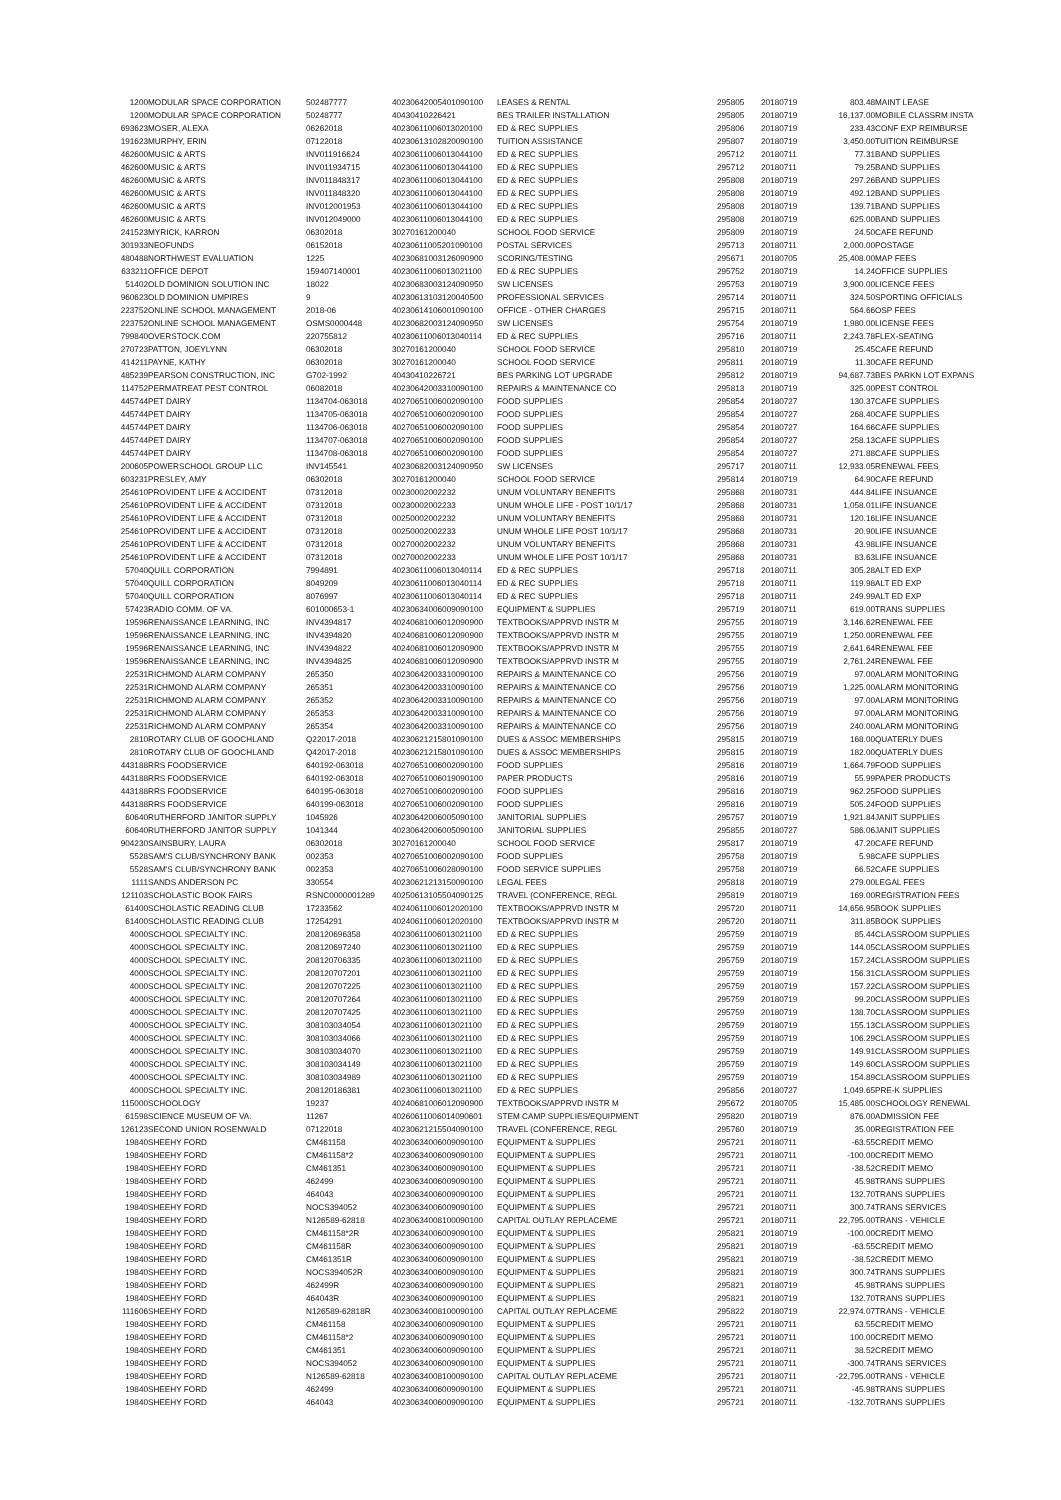| 1200 | MODULAR SPACE CORPORATION | 502487777 | 40230642005401090100 | LEASES & RENTAL | 295805 | 20180719 | 803.48 | MAINT LEASE |
| 1200 | MODULAR SPACE CORPORATION | 50248777 | 40430410226421 | BES TRAILER INSTALLATION | 295805 | 20180719 | 16,137.00 | MOBILE CLASSRM INSTA |
| 693623 | MOSER, ALEXA | 06262018 | 40230611006013020100 | ED & REC SUPPLIES | 295806 | 20180719 | 233.43 | CONF EXP REIMBURSE |
| 191623 | MURPHY, ERIN | 07122018 | 40230613102820090100 | TUITION ASSISTANCE | 295807 | 20180719 | 3,450.00 | TUITION REIMBURSE |
| 462600 | MUSIC & ARTS | INV011916624 | 40230611006013044100 | ED & REC SUPPLIES | 295712 | 20180711 | 77.31 | BAND SUPPLIES |
| 462600 | MUSIC & ARTS | INV011934715 | 40230611006013044100 | ED & REC SUPPLIES | 295712 | 20180711 | 79.25 | BAND SUPPLIES |
| 462600 | MUSIC & ARTS | INV011848317 | 40230611006013044100 | ED & REC SUPPLIES | 295808 | 20180719 | 297.26 | BAND SUPPLIES |
| 462600 | MUSIC & ARTS | INV011848320 | 40230611006013044100 | ED & REC SUPPLIES | 295808 | 20180719 | 492.12 | BAND SUPPLIES |
| 462600 | MUSIC & ARTS | INV012001953 | 40230611006013044100 | ED & REC SUPPLIES | 295808 | 20180719 | 139.71 | BAND SUPPLIES |
| 462600 | MUSIC & ARTS | INV012049000 | 40230611006013044100 | ED & REC SUPPLIES | 295808 | 20180719 | 625.00 | BAND SUPPLIES |
| 241523 | MYRICK, KARRON | 06302018 | 30270161200040 | SCHOOL FOOD SERVICE | 295809 | 20180719 | 24.50 | CAFE REFUND |
| 301933 | NEOFUNDS | 06152018 | 40230611005201090100 | POSTAL SERVICES | 295713 | 20180711 | 2,000.00 | POSTAGE |
| 480488 | NORTHWEST EVALUATION | 1225 | 40230681003126090900 | SCORING/TESTING | 295671 | 20180705 | 25,408.00 | MAP FEES |
| 633211 | OFFICE DEPOT | 159407140001 | 40230611006013021100 | ED & REC SUPPLIES | 295752 | 20180719 | 14.24 | OFFICE SUPPLIES |
| 51402 | OLD DOMINION SOLUTION INC | 18022 | 40230683003124090950 | SW LICENSES | 295753 | 20180719 | 3,900.00 | LICENCE FEES |
| 960623 | OLD DOMINION UMPIRES | 9 | 40230613103120040500 | PROFESSIONAL SERVICES | 295714 | 20180711 | 324.50 | SPORTING OFFICIALS |
| 223752 | ONLINE SCHOOL MANAGEMENT | 2018-06 | 40230614106001090100 | OFFICE - OTHER CHARGES | 295715 | 20180711 | 564.66 | OSP FEES |
| 223752 | ONLINE SCHOOL MANAGEMENT | OSMS0000448 | 40230682003124090950 | SW LICENSES | 295754 | 20180719 | 1,980.00 | LICENSE FEES |
| 799840 | OVERSTOCK.COM | 220755812 | 40230611006013040114 | ED & REC SUPPLIES | 295716 | 20180711 | 2,243.78 | FLEX-SEATING |
| 270723 | PATTON, JOEYLYNN | 06302018 | 30270161200040 | SCHOOL FOOD SERVICE | 295810 | 20180719 | 25.45 | CAFE REFUND |
| 414211 | PAYNE, KATHY | 06302018 | 30270161200040 | SCHOOL FOOD SERVICE | 295811 | 20180719 | 11.30 | CAFE REFUND |
| 485239 | PEARSON CONSTRUCTION, INC | G702-1992 | 40430410226721 | BES PARKING LOT UPGRADE | 295812 | 20180719 | 94,687.73 | BES PARKN LOT EXPANS |
| 114752 | PERMATREAT PEST CONTROL | 06082018 | 40230642003310090100 | REPAIRS & MAINTENANCE CO | 295813 | 20180719 | 325.00 | PEST CONTROL |
| 445744 | PET DAIRY | 1134704-063018 | 40270651006002090100 | FOOD SUPPLIES | 295854 | 20180727 | 130.37 | CAFE SUPPLIES |
| 445744 | PET DAIRY | 1134705-063018 | 40270651006002090100 | FOOD SUPPLIES | 295854 | 20180727 | 268.40 | CAFE SUPPLIES |
| 445744 | PET DAIRY | 1134706-063018 | 40270651006002090100 | FOOD SUPPLIES | 295854 | 20180727 | 164.66 | CAFE SUPPLIES |
| 445744 | PET DAIRY | 1134707-063018 | 40270651006002090100 | FOOD SUPPLIES | 295854 | 20180727 | 258.13 | CAFE SUPPLIES |
| 445744 | PET DAIRY | 1134708-063018 | 40270651006002090100 | FOOD SUPPLIES | 295854 | 20180727 | 271.88 | CAFE SUPPLIES |
| 200605 | POWERSCHOOL GROUP LLC | INV145541 | 40230682003124090950 | SW LICENSES | 295717 | 20180711 | 12,933.05 | RENEWAL FEES |
| 603231 | PRESLEY, AMY | 06302018 | 30270161200040 | SCHOOL FOOD SERVICE | 295814 | 20180719 | 64.90 | CAFE REFUND |
| 254610 | PROVIDENT LIFE & ACCIDENT | 07312018 | 00230002002232 | UNUM VOLUNTARY BENEFITS | 295868 | 20180731 | 444.84 | LIFE INSUANCE |
| 254610 | PROVIDENT LIFE & ACCIDENT | 07312018 | 00230002002233 | UNUM WHOLE LIFE - POST 10/1/17 | 295868 | 20180731 | 1,058.01 | LIFE INSUANCE |
| 254610 | PROVIDENT LIFE & ACCIDENT | 07312018 | 00250002002232 | UNUM VOLUNTARY BENEFITS | 295868 | 20180731 | 120.16 | LIFE INSUANCE |
| 254610 | PROVIDENT LIFE & ACCIDENT | 07312018 | 00250002002233 | UNUM WHOLE LIFE POST 10/1/17 | 295868 | 20180731 | 20.90 | LIFE INSUANCE |
| 254610 | PROVIDENT LIFE & ACCIDENT | 07312018 | 00270002002232 | UNUM VOLUNTARY BENEFITS | 295868 | 20180731 | 43.98 | LIFE INSUANCE |
| 254610 | PROVIDENT LIFE & ACCIDENT | 07312018 | 00270002002233 | UNUM WHOLE LIFE POST 10/1/17 | 295868 | 20180731 | 83.63 | LIFE INSUANCE |
| 57040 | QUILL CORPORATION | 7994891 | 40230611006013040114 | ED & REC SUPPLIES | 295718 | 20180711 | 305.28 | ALT ED EXP |
| 57040 | QUILL CORPORATION | 8049209 | 40230611006013040114 | ED & REC SUPPLIES | 295718 | 20180711 | 119.98 | ALT ED EXP |
| 57040 | QUILL CORPORATION | 8076997 | 40230611006013040114 | ED & REC SUPPLIES | 295718 | 20180711 | 249.99 | ALT ED EXP |
| 57423 | RADIO COMM. OF VA. | 601000653-1 | 40230634006009090100 | EQUIPMENT & SUPPLIES | 295719 | 20180711 | 619.00 | TRANS SUPPLIES |
| 19596 | RENAISSANCE LEARNING, INC | INV4394817 | 40240681006012090900 | TEXTBOOKS/APPRVD INSTR M | 295755 | 20180719 | 3,146.62 | RENEWAL FEE |
| 19596 | RENAISSANCE LEARNING, INC | INV4394820 | 40240681006012090900 | TEXTBOOKS/APPRVD INSTR M | 295755 | 20180719 | 1,250.00 | RENEWAL FEE |
| 19596 | RENAISSANCE LEARNING, INC | INV4394822 | 40240681006012090900 | TEXTBOOKS/APPRVD INSTR M | 295755 | 20180719 | 2,641.64 | RENEWAL FEE |
| 19596 | RENAISSANCE LEARNING, INC | INV4394825 | 40240681006012090900 | TEXTBOOKS/APPRVD INSTR M | 295755 | 20180719 | 2,761.24 | RENEWAL FEE |
| 22531 | RICHMOND ALARM COMPANY | 265350 | 40230642003310090100 | REPAIRS & MAINTENANCE CO | 295756 | 20180719 | 97.00 | ALARM MONITORING |
| 22531 | RICHMOND ALARM COMPANY | 265351 | 40230642003310090100 | REPAIRS & MAINTENANCE CO | 295756 | 20180719 | 1,225.00 | ALARM MONITORING |
| 22531 | RICHMOND ALARM COMPANY | 265352 | 40230642003310090100 | REPAIRS & MAINTENANCE CO | 295756 | 20180719 | 97.00 | ALARM MONITORING |
| 22531 | RICHMOND ALARM COMPANY | 265353 | 40230642003310090100 | REPAIRS & MAINTENANCE CO | 295756 | 20180719 | 97.00 | ALARM MONITORING |
| 22531 | RICHMOND ALARM COMPANY | 265354 | 40230642003310090100 | REPAIRS & MAINTENANCE CO | 295756 | 20180719 | 240.00 | ALARM MONITORING |
| 2810 | ROTARY CLUB OF GOOCHLAND | Q22017-2018 | 40230621215801090100 | DUES & ASSOC MEMBERSHIPS | 295815 | 20180719 | 168.00 | QUATERLY DUES |
| 2810 | ROTARY CLUB OF GOOCHLAND | Q42017-2018 | 40230621215801090100 | DUES & ASSOC MEMBERSHIPS | 295815 | 20180719 | 182.00 | QUATERLY DUES |
| 443188 | RRS FOODSERVICE | 640192-063018 | 40270651006002090100 | FOOD SUPPLIES | 295816 | 20180719 | 1,664.79 | FOOD SUPPLIES |
| 443188 | RRS FOODSERVICE | 640192-063018 | 40270651006019090100 | PAPER PRODUCTS | 295816 | 20180719 | 55.99 | PAPER PRODUCTS |
| 443188 | RRS FOODSERVICE | 640195-063018 | 40270651006002090100 | FOOD SUPPLIES | 295816 | 20180719 | 962.25 | FOOD SUPPLIES |
| 443188 | RRS FOODSERVICE | 640199-063018 | 40270651006002090100 | FOOD SUPPLIES | 295816 | 20180719 | 505.24 | FOOD SUPPLIES |
| 60640 | RUTHERFORD JANITOR SUPPLY | 1045926 | 40230642006005090100 | JANITORIAL SUPPLIES | 295757 | 20180719 | 1,921.84 | JANIT SUPPLIES |
| 60640 | RUTHERFORD JANITOR SUPPLY | 1041344 | 40230642006005090100 | JANITORIAL SUPPLIES | 295855 | 20180727 | 586.06 | JANIT SUPPLIES |
| 904230 | SAINSBURY, LAURA | 06302018 | 30270161200040 | SCHOOL FOOD SERVICE | 295817 | 20180719 | 47.20 | CAFE REFUND |
| 5528 | SAM'S CLUB/SYNCHRONY BANK | 002353 | 40270651006002090100 | FOOD SUPPLIES | 295758 | 20180719 | 5.98 | CAFE SUPPLIES |
| 5528 | SAM'S CLUB/SYNCHRONY BANK | 002353 | 40270651006028090100 | FOOD SERVICE SUPPLIES | 295758 | 20180719 | 66.52 | CAFE SUPPLIES |
| 1111 | SANDS ANDERSON PC | 330554 | 40230621213150090100 | LEGAL FEES | 295818 | 20180719 | 279.00 | LEGAL FEES |
| 121103 | SCHOLASTIC BOOK FAIRS | RSNC0000001289 | 40250613105504090125 | TRAVEL (CONFERENCE, REGL | 295819 | 20180719 | 169.00 | REGISTRATION FEES |
| 61400 | SCHOLASTIC READING CLUB | 17233562 | 40240611006012020100 | TEXTBOOKS/APPRVD INSTR M | 295720 | 20180711 | 14,656.95 | BOOK SUPPLIES |
| 61400 | SCHOLASTIC READING CLUB | 17254291 | 40240611006012020100 | TEXTBOOKS/APPRVD INSTR M | 295720 | 20180711 | 311.85 | BOOK SUPPLIES |
| 4000 | SCHOOL SPECIALTY INC. | 208120696358 | 40230611006013021100 | ED & REC SUPPLIES | 295759 | 20180719 | 85.44 | CLASSROOM SUPPLIES |
| 4000 | SCHOOL SPECIALTY INC. | 208120697240 | 40230611006013021100 | ED & REC SUPPLIES | 295759 | 20180719 | 144.05 | CLASSROOM SUPPLIES |
| 4000 | SCHOOL SPECIALTY INC. | 208120706335 | 40230611006013021100 | ED & REC SUPPLIES | 295759 | 20180719 | 157.24 | CLASSROOM SUPPLIES |
| 4000 | SCHOOL SPECIALTY INC. | 208120707201 | 40230611006013021100 | ED & REC SUPPLIES | 295759 | 20180719 | 156.31 | CLASSROOM SUPPLIES |
| 4000 | SCHOOL SPECIALTY INC. | 208120707225 | 40230611006013021100 | ED & REC SUPPLIES | 295759 | 20180719 | 157.22 | CLASSROOM SUPPLIES |
| 4000 | SCHOOL SPECIALTY INC. | 208120707264 | 40230611006013021100 | ED & REC SUPPLIES | 295759 | 20180719 | 99.20 | CLASSROOM SUPPLIES |
| 4000 | SCHOOL SPECIALTY INC. | 208120707425 | 40230611006013021100 | ED & REC SUPPLIES | 295759 | 20180719 | 138.70 | CLASSROOM SUPPLIES |
| 4000 | SCHOOL SPECIALTY INC. | 308103034054 | 40230611006013021100 | ED & REC SUPPLIES | 295759 | 20180719 | 155.13 | CLASSROOM SUPPLIES |
| 4000 | SCHOOL SPECIALTY INC. | 308103034066 | 40230611006013021100 | ED & REC SUPPLIES | 295759 | 20180719 | 106.29 | CLASSROOM SUPPLIES |
| 4000 | SCHOOL SPECIALTY INC. | 308103034070 | 40230611006013021100 | ED & REC SUPPLIES | 295759 | 20180719 | 149.91 | CLASSROOM SUPPLIES |
| 4000 | SCHOOL SPECIALTY INC. | 308103034149 | 40230611006013021100 | ED & REC SUPPLIES | 295759 | 20180719 | 149.60 | CLASSROOM SUPPLIES |
| 4000 | SCHOOL SPECIALTY INC. | 308103034989 | 40230611006013021100 | ED & REC SUPPLIES | 295759 | 20180719 | 154.89 | CLASSROOM SUPPLIES |
| 4000 | SCHOOL SPECIALTY INC. | 208120186381 | 40230611006013021100 | ED & REC SUPPLIES | 295856 | 20180727 | 1,049.65 | PRE-K SUPPLIES |
| 115000 | SCHOOLOGY | 19237 | 40240681006012090900 | TEXTBOOKS/APPRVD INSTR M | 295672 | 20180705 | 15,485.00 | SCHOOLOGY RENEWAL |
| 61598 | SCIENCE MUSEUM OF VA. | 11267 | 40260611006014090601 | STEM CAMP SUPPLIES/EQUIPMENT | 295820 | 20180719 | 876.00 | ADMISSION FEE |
| 126123 | SECOND UNION ROSENWALD | 07122018 | 40230621215504090100 | TRAVEL (CONFERENCE, REGL | 295760 | 20180719 | 35.00 | REGISTRATION FEE |
| 19840 | SHEEHY FORD | CM461158 | 40230634006009090100 | EQUIPMENT & SUPPLIES | 295721 | 20180711 | -63.55 | CREDIT MEMO |
| 19840 | SHEEHY FORD | CM461158*2 | 40230634006009090100 | EQUIPMENT & SUPPLIES | 295721 | 20180711 | -100.00 | CREDIT MEMO |
| 19840 | SHEEHY FORD | CM461351 | 40230634006009090100 | EQUIPMENT & SUPPLIES | 295721 | 20180711 | -38.52 | CREDIT MEMO |
| 19840 | SHEEHY FORD | 462499 | 40230634006009090100 | EQUIPMENT & SUPPLIES | 295721 | 20180711 | 45.98 | TRANS SUPPLIES |
| 19840 | SHEEHY FORD | 464043 | 40230634006009090100 | EQUIPMENT & SUPPLIES | 295721 | 20180711 | 132.70 | TRANS SUPPLIES |
| 19840 | SHEEHY FORD | NOCS394052 | 40230634006009090100 | EQUIPMENT & SUPPLIES | 295721 | 20180711 | 300.74 | TRANS SERVICES |
| 19840 | SHEEHY FORD | N126589-62818 | 40230634008100090100 | CAPITAL OUTLAY REPLACEME | 295721 | 20180711 | 22,795.00 | TRANS - VEHICLE |
| 19840 | SHEEHY FORD | CM461158*2R | 40230634006009090100 | EQUIPMENT & SUPPLIES | 295821 | 20180719 | -100.00 | CREDIT MEMO |
| 19840 | SHEEHY FORD | CM461158R | 40230634006009090100 | EQUIPMENT & SUPPLIES | 295821 | 20180719 | -63.55 | CREDIT MEMO |
| 19840 | SHEEHY FORD | CM461351R | 40230634006009090100 | EQUIPMENT & SUPPLIES | 295821 | 20180719 | -38.52 | CREDIT MEMO |
| 19840 | SHEEHY FORD | NOCS394052R | 40230634006009090100 | EQUIPMENT & SUPPLIES | 295821 | 20180719 | 300.74 | TRANS SUPPLIES |
| 19840 | SHEEHY FORD | 462499R | 40230634006009090100 | EQUIPMENT & SUPPLIES | 295821 | 20180719 | 45.98 | TRANS SUPPLIES |
| 19840 | SHEEHY FORD | 464043R | 40230634006009090100 | EQUIPMENT & SUPPLIES | 295821 | 20180719 | 132.70 | TRANS SUPPLIES |
| 111606 | SHEEHY FORD | N126589-62818R | 40230634008100090100 | CAPITAL OUTLAY REPLACEME | 295822 | 20180719 | 22,974.07 | TRANS - VEHICLE |
| 19840 | SHEEHY FORD | CM461158 | 40230634006009090100 | EQUIPMENT & SUPPLIES | 295721 | 20180711 | 63.55 | CREDIT MEMO |
| 19840 | SHEEHY FORD | CM461158*2 | 40230634006009090100 | EQUIPMENT & SUPPLIES | 295721 | 20180711 | 100.00 | CREDIT MEMO |
| 19840 | SHEEHY FORD | CM461351 | 40230634006009090100 | EQUIPMENT & SUPPLIES | 295721 | 20180711 | 38.52 | CREDIT MEMO |
| 19840 | SHEEHY FORD | NOCS394052 | 40230634006009090100 | EQUIPMENT & SUPPLIES | 295721 | 20180711 | -300.74 | TRANS SERVICES |
| 19840 | SHEEHY FORD | N126589-62818 | 40230634008100090100 | CAPITAL OUTLAY REPLACEME | 295721 | 20180711 | -22,795.00 | TRANS - VEHICLE |
| 19840 | SHEEHY FORD | 462499 | 40230634006009090100 | EQUIPMENT & SUPPLIES | 295721 | 20180711 | -45.98 | TRANS SUPPLIES |
| 19840 | SHEEHY FORD | 464043 | 40230634006009090100 | EQUIPMENT & SUPPLIES | 295721 | 20180711 | -132.70 | TRANS SUPPLIES |